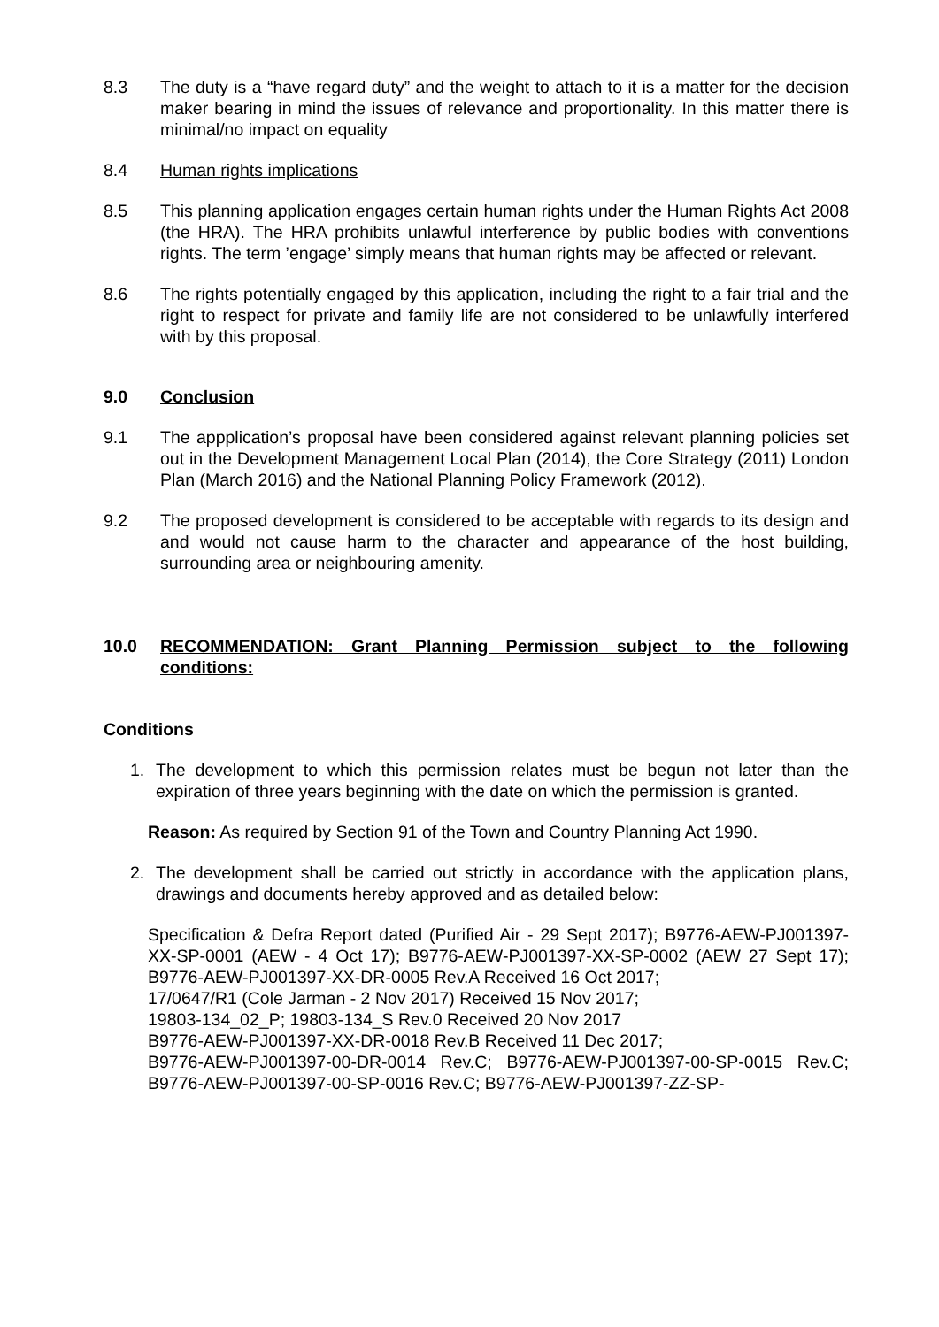8.3 The duty is a “have regard duty” and the weight to attach to it is a matter for the decision maker bearing in mind the issues of relevance and proportionality. In this matter there is minimal/no impact on equality
8.4 Human rights implications
8.5 This planning application engages certain human rights under the Human Rights Act 2008 (the HRA). The HRA prohibits unlawful interference by public bodies with conventions rights. The term ’engage’ simply means that human rights may be affected or relevant.
8.6 The rights potentially engaged by this application, including the right to a fair trial and the right to respect for private and family life are not considered to be unlawfully interfered with by this proposal.
9.0 Conclusion
9.1 The appplication’s proposal have been considered against relevant planning policies set out in the Development Management Local Plan (2014), the Core Strategy (2011) London Plan (March 2016) and the National Planning Policy Framework (2012).
9.2 The proposed development is considered to be acceptable with regards to its design and and would not cause harm to the character and appearance of the host building, surrounding area or neighbouring amenity.
10.0 RECOMMENDATION: Grant Planning Permission subject to the following conditions:
Conditions
1.
The development to which this permission relates must be begun not later than the expiration of three years beginning with the date on which the permission is granted.
Reason: As required by Section 91 of the Town and Country Planning Act 1990.
2.
The development shall be carried out strictly in accordance with the application plans, drawings and documents hereby approved and as detailed below:
Specification & Defra Report dated (Purified Air - 29 Sept 2017); B9776-AEW-PJ001397-XX-SP-0001 (AEW - 4 Oct 17); B9776-AEW-PJ001397-XX-SP-0002 (AEW 27 Sept 17); B9776-AEW-PJ001397-XX-DR-0005 Rev.A Received 16 Oct 2017;
17/0647/R1 (Cole Jarman - 2 Nov 2017) Received 15 Nov 2017;
19803-134_02_P; 19803-134_S Rev.0 Received 20 Nov 2017
B9776-AEW-PJ001397-XX-DR-0018 Rev.B Received 11 Dec 2017;
B9776-AEW-PJ001397-00-DR-0014 Rev.C; B9776-AEW-PJ001397-00-SP-0015 Rev.C; B9776-AEW-PJ001397-00-SP-0016 Rev.C; B9776-AEW-PJ001397-ZZ-SP-